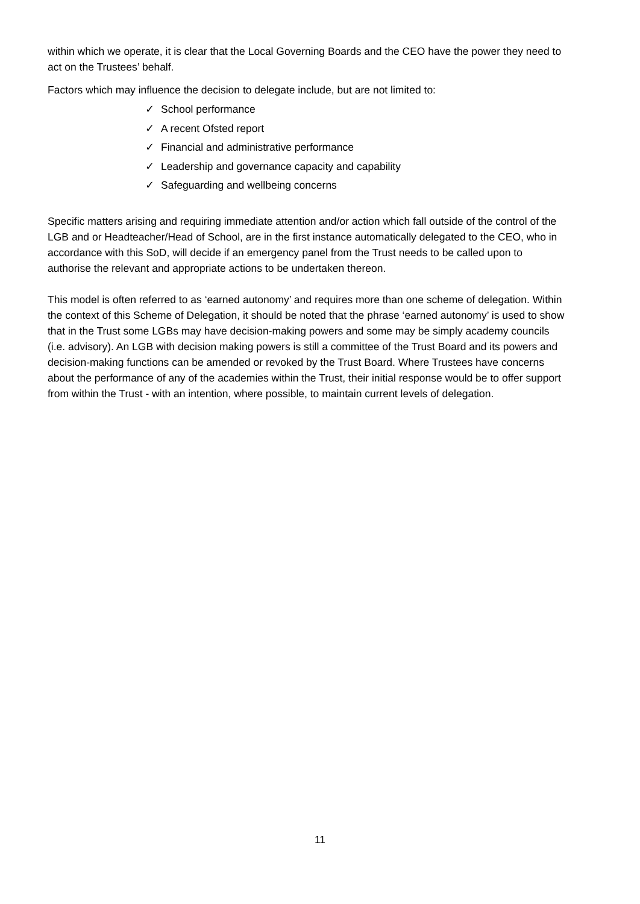within which we operate, it is clear that the Local Governing Boards and the CEO have the power they need to act on the Trustees’ behalf.
Factors which may influence the decision to delegate include, but are not limited to:
✓ School performance
✓ A recent Ofsted report
✓ Financial and administrative performance
✓ Leadership and governance capacity and capability
✓ Safeguarding and wellbeing concerns
Specific matters arising and requiring immediate attention and/or action which fall outside of the control of the LGB and or Headteacher/Head of School, are in the first instance automatically delegated to the CEO, who in accordance with this SoD, will decide if an emergency panel from the Trust needs to be called upon to authorise the relevant and appropriate actions to be undertaken thereon.
This model is often referred to as ‘earned autonomy’ and requires more than one scheme of delegation. Within the context of this Scheme of Delegation, it should be noted that the phrase ‘earned autonomy’ is used to show that in the Trust some LGBs may have decision-making powers and some may be simply academy councils (i.e. advisory). An LGB with decision making powers is still a committee of the Trust Board and its powers and decision-making functions can be amended or revoked by the Trust Board. Where Trustees have concerns about the performance of any of the academies within the Trust, their initial response would be to offer support from within the Trust - with an intention, where possible, to maintain current levels of delegation.
11